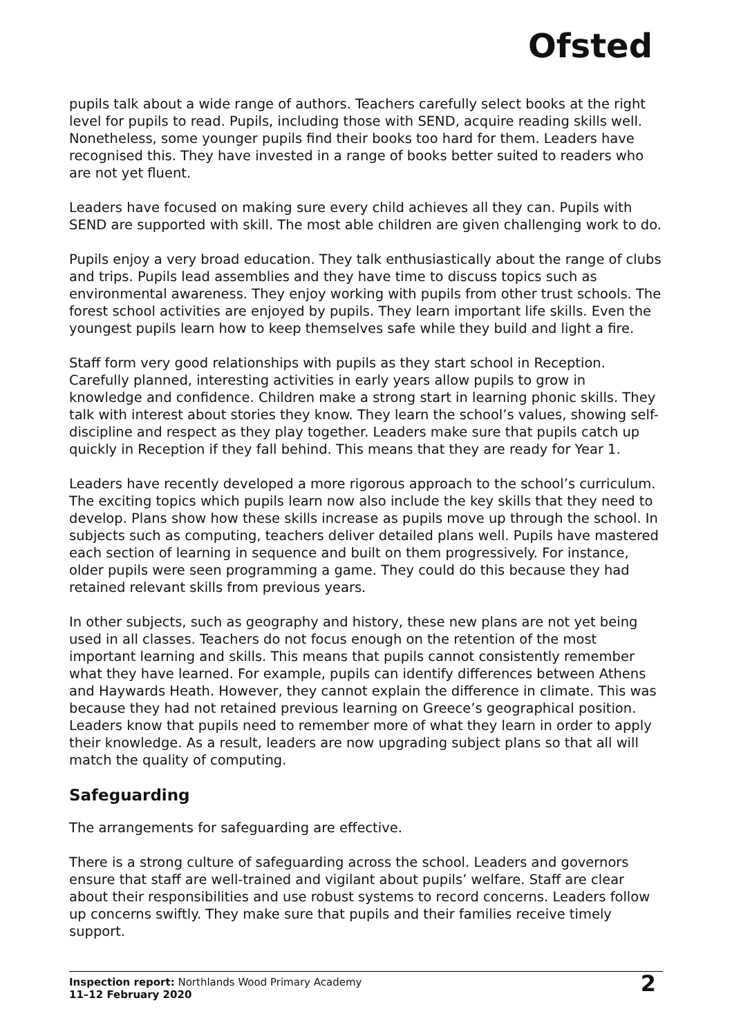Ofsted
pupils talk about a wide range of authors. Teachers carefully select books at the right level for pupils to read. Pupils, including those with SEND, acquire reading skills well. Nonetheless, some younger pupils find their books too hard for them. Leaders have recognised this. They have invested in a range of books better suited to readers who are not yet fluent.
Leaders have focused on making sure every child achieves all they can. Pupils with SEND are supported with skill. The most able children are given challenging work to do.
Pupils enjoy a very broad education. They talk enthusiastically about the range of clubs and trips. Pupils lead assemblies and they have time to discuss topics such as environmental awareness. They enjoy working with pupils from other trust schools. The forest school activities are enjoyed by pupils. They learn important life skills. Even the youngest pupils learn how to keep themselves safe while they build and light a fire.
Staff form very good relationships with pupils as they start school in Reception. Carefully planned, interesting activities in early years allow pupils to grow in knowledge and confidence. Children make a strong start in learning phonic skills. They talk with interest about stories they know. They learn the school’s values, showing self-discipline and respect as they play together. Leaders make sure that pupils catch up quickly in Reception if they fall behind. This means that they are ready for Year 1.
Leaders have recently developed a more rigorous approach to the school’s curriculum. The exciting topics which pupils learn now also include the key skills that they need to develop. Plans show how these skills increase as pupils move up through the school. In subjects such as computing, teachers deliver detailed plans well. Pupils have mastered each section of learning in sequence and built on them progressively. For instance, older pupils were seen programming a game. They could do this because they had retained relevant skills from previous years.
In other subjects, such as geography and history, these new plans are not yet being used in all classes. Teachers do not focus enough on the retention of the most important learning and skills. This means that pupils cannot consistently remember what they have learned. For example, pupils can identify differences between Athens and Haywards Heath. However, they cannot explain the difference in climate. This was because they had not retained previous learning on Greece’s geographical position. Leaders know that pupils need to remember more of what they learn in order to apply their knowledge. As a result, leaders are now upgrading subject plans so that all will match the quality of computing.
Safeguarding
The arrangements for safeguarding are effective.
There is a strong culture of safeguarding across the school. Leaders and governors ensure that staff are well-trained and vigilant about pupils’ welfare. Staff are clear about their responsibilities and use robust systems to record concerns. Leaders follow up concerns swiftly. They make sure that pupils and their families receive timely support.
Inspection report: Northlands Wood Primary Academy
11–12 February 2020
2